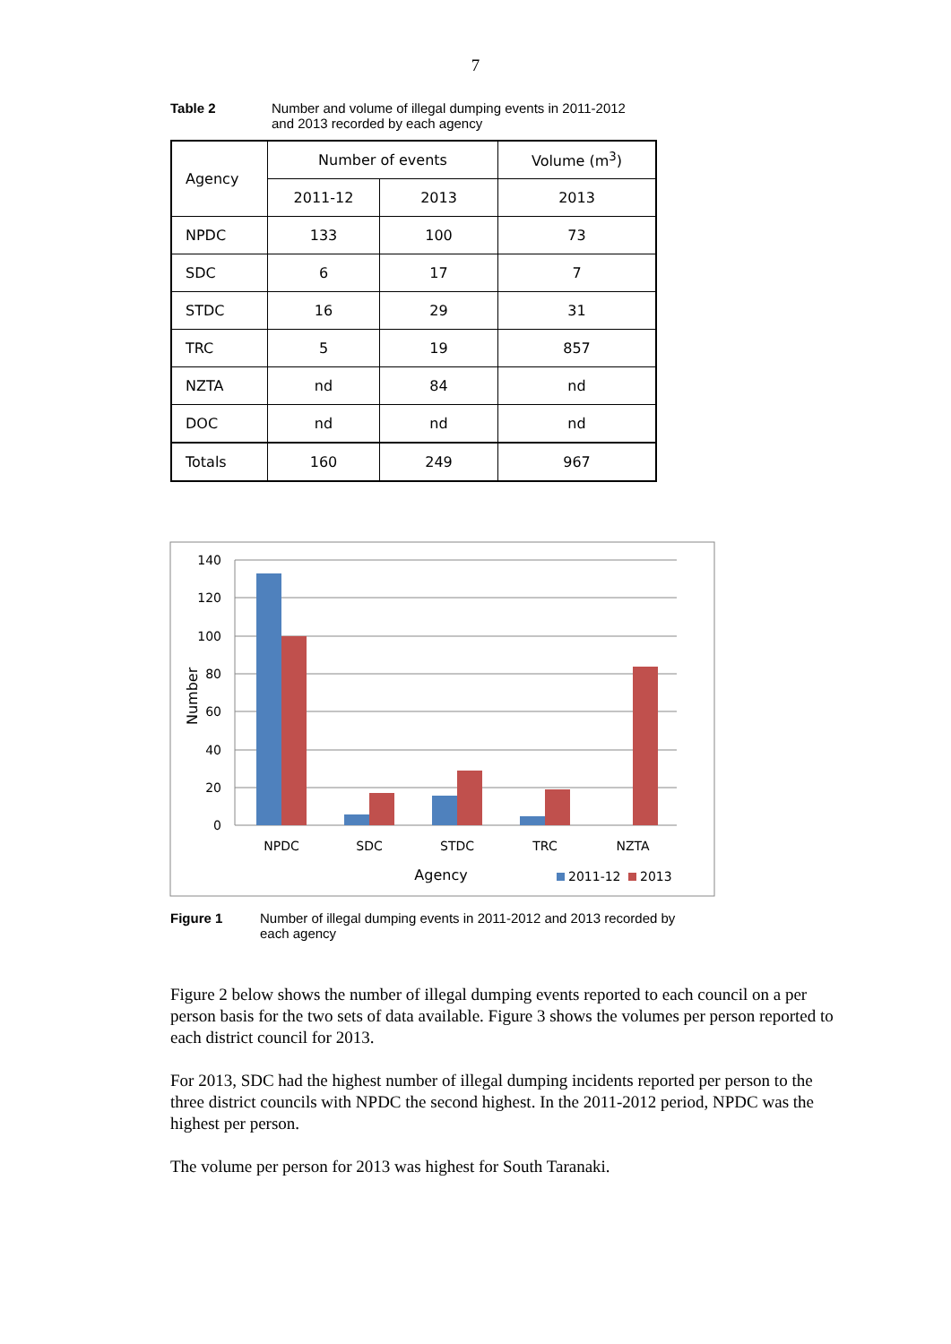7
Table 2 Number and volume of illegal dumping events in 2011-2012
and 2013 recorded by each agency
| Agency | Number of events | | Volume (m<sup>3</sup>) |
| --- | --- | --- | --- |
| | 2011-12 | 2013 | 2013 |
| NPDC | 133 | 100 | 73 |
| SDC | 6 | 17 | 7 |
| STDC | 16 | 29 | 31 |
| TRC | 5 | 19 | 857 |
| NZTA | nd | 84 | nd |
| DOC | nd | nd | nd |
| Totals | 160 | 249 | 967 |
140
120
100
80
60
40
20
0
Number
NPDC
SDC
STDC
TRC
NZTA
Agency
2011-12
2013
Figure 1 Number of illegal dumping events in 2011-2012 and 2013 recorded by
each agency
Figure 2 below shows the number of illegal dumping events reported to each council on a per person basis for the two sets of data available. Figure 3 shows the volumes per person reported to each district council for 2013.
For 2013, SDC had the highest number of illegal dumping incidents reported per person to the three district councils with NPDC the second highest. In the 2011-2012 period, NPDC was the highest per person.
The volume per person for 2013 was highest for South Taranaki.